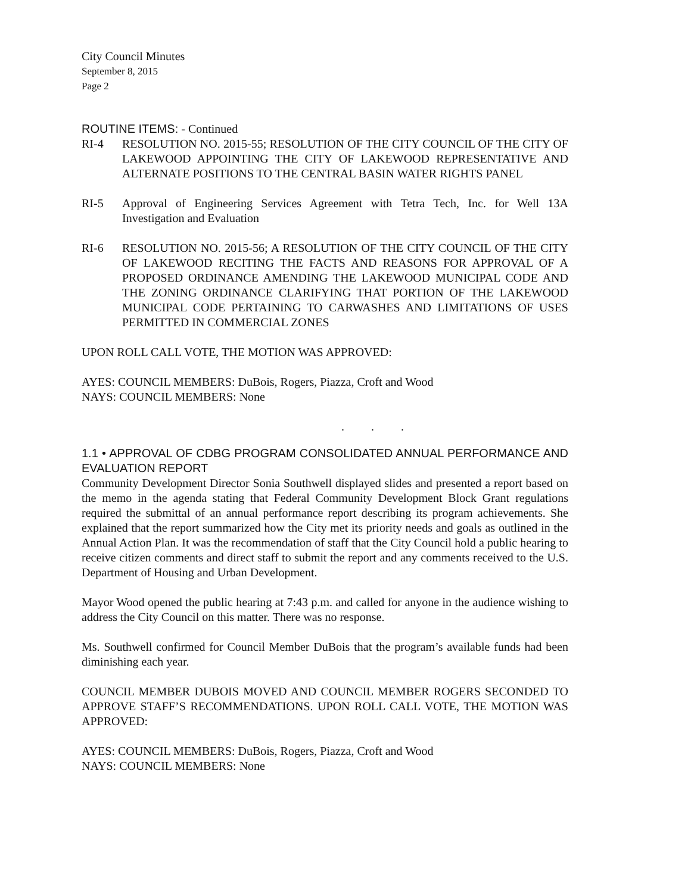City Council Minutes
September 8, 2015
Page 2
ROUTINE ITEMS: - Continued
RI-4 RESOLUTION NO. 2015-55; RESOLUTION OF THE CITY COUNCIL OF THE CITY OF LAKEWOOD APPOINTING THE CITY OF LAKEWOOD REPRESENTATIVE AND ALTERNATE POSITIONS TO THE CENTRAL BASIN WATER RIGHTS PANEL
RI-5 Approval of Engineering Services Agreement with Tetra Tech, Inc. for Well 13A Investigation and Evaluation
RI-6 RESOLUTION NO. 2015-56; A RESOLUTION OF THE CITY COUNCIL OF THE CITY OF LAKEWOOD RECITING THE FACTS AND REASONS FOR APPROVAL OF A PROPOSED ORDINANCE AMENDING THE LAKEWOOD MUNICIPAL CODE AND THE ZONING ORDINANCE CLARIFYING THAT PORTION OF THE LAKEWOOD MUNICIPAL CODE PERTAINING TO CARWASHES AND LIMITATIONS OF USES PERMITTED IN COMMERCIAL ZONES
UPON ROLL CALL VOTE, THE MOTION WAS APPROVED:
AYES: COUNCIL MEMBERS: DuBois, Rogers, Piazza, Croft and Wood
NAYS: COUNCIL MEMBERS: None
. . .
1.1 • APPROVAL OF CDBG PROGRAM CONSOLIDATED ANNUAL PERFORMANCE AND EVALUATION REPORT
Community Development Director Sonia Southwell displayed slides and presented a report based on the memo in the agenda stating that Federal Community Development Block Grant regulations required the submittal of an annual performance report describing its program achievements. She explained that the report summarized how the City met its priority needs and goals as outlined in the Annual Action Plan. It was the recommendation of staff that the City Council hold a public hearing to receive citizen comments and direct staff to submit the report and any comments received to the U.S. Department of Housing and Urban Development.
Mayor Wood opened the public hearing at 7:43 p.m. and called for anyone in the audience wishing to address the City Council on this matter. There was no response.
Ms. Southwell confirmed for Council Member DuBois that the program’s available funds had been diminishing each year.
COUNCIL MEMBER DUBOIS MOVED AND COUNCIL MEMBER ROGERS SECONDED TO APPROVE STAFF’S RECOMMENDATIONS. UPON ROLL CALL VOTE, THE MOTION WAS APPROVED:
AYES: COUNCIL MEMBERS: DuBois, Rogers, Piazza, Croft and Wood
NAYS: COUNCIL MEMBERS: None